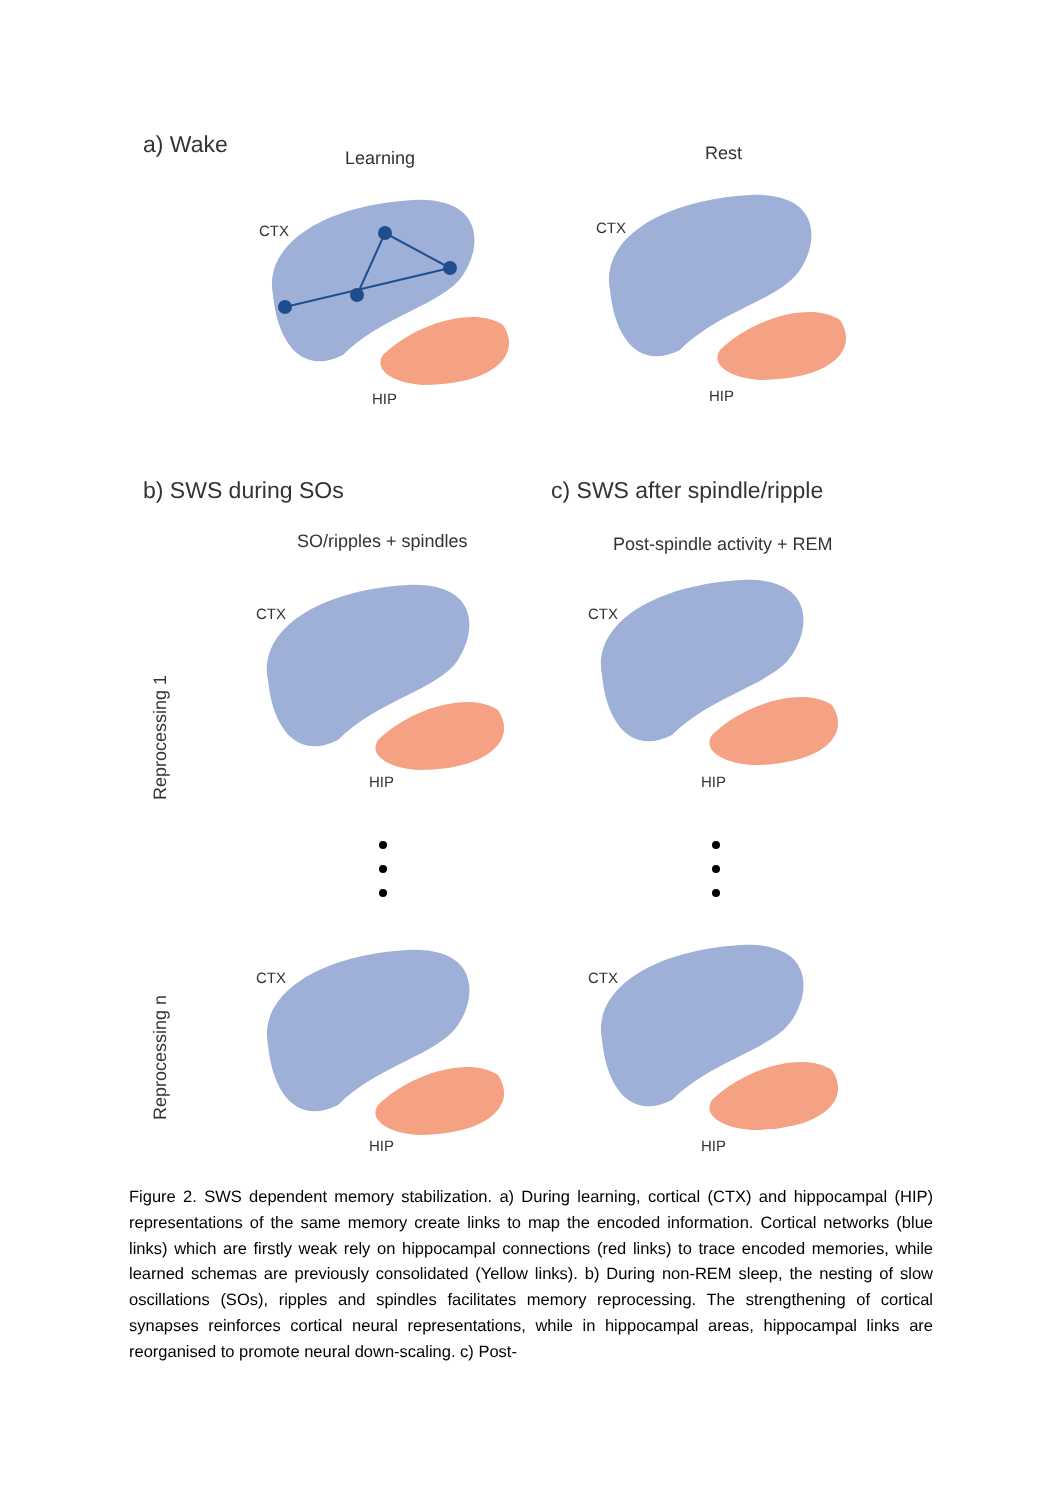a) Wake
Learning Rest
CTX CTX
HIP HIP
b) SWS during SOs c) SWS after spindle/ripple
SO/ripples + spindles Post-spindle activity + REM
Reprocessing 1
CTX CTX
HIP HIP
Reprocessing n
CTX CTX
HIP HIP
Figure 2. SWS dependent memory stabilization. a) During learning, cortical (CTX) and hippocampal (HIP) representations of the same memory create links to map the encoded information. Cortical networks (blue links) which are firstly weak rely on hippocampal connections (red links) to trace encoded memories, while learned schemas are previously consolidated (Yellow links). b) During non-REM sleep, the nesting of slow oscillations (SOs), ripples and spindles facilitates memory reprocessing. The strengthening of cortical synapses reinforces cortical neural representations, while in hippocampal areas, hippocampal links are reorganised to promote neural down-scaling. c) Post-